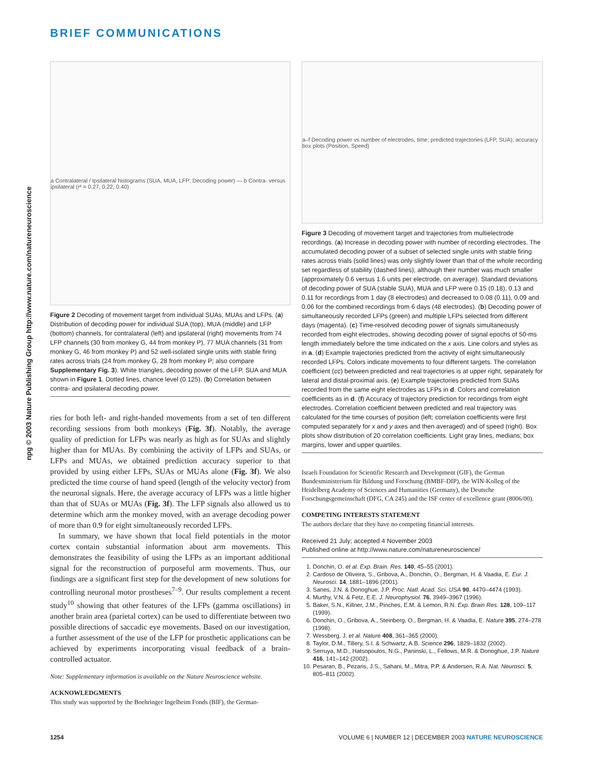BRIEF COMMUNICATIONS
npg © 2003 Nature Publishing Group http://www.nature.com/natureneuroscience
a Contralateral / Ipsilateral histograms (SUA, MUA, LFP; Decoding power) — b Contra- versus ipsilateral (r² = 0.27, 0.22, 0.40)
Figure 2 Decoding of movement target from individual SUAs, MUAs and LFPs. (a) Distribution of decoding power for individual SUA (top), MUA (middle) and LFP (bottom) channels, for contralateral (left) and ipsilateral (right) movements from 74 LFP channels (30 from monkey G, 44 from monkey P), 77 MUA channels (31 from monkey G, 46 from monkey P) and 52 well-isolated single units with stable firing rates across trials (24 from monkey G, 28 from monkey P; also compare Supplementary Fig. 3). White triangles, decoding power of the LFP, SUA and MUA shown in Figure 1. Dotted lines, chance level (0.125). (b) Correlation between contra- and ipsilateral decoding power.
ries for both left- and right-handed movements from a set of ten different recording sessions from both monkeys (Fig. 3f). Notably, the average quality of prediction for LFPs was nearly as high as for SUAs and slightly higher than for MUAs. By combining the activity of LFPs and SUAs, or LFPs and MUAs, we obtained prediction accuracy superior to that provided by using either LFPs, SUAs or MUAs alone (Fig. 3f). We also predicted the time course of hand speed (length of the velocity vector) from the neuronal signals. Here, the average accuracy of LFPs was a little higher than that of SUAs or MUAs (Fig. 3f). The LFP signals also allowed us to determine which arm the monkey moved, with an average decoding power of more than 0.9 for eight simultaneously recorded LFPs.
In summary, we have shown that local field potentials in the motor cortex contain substantial information about arm movements. This demonstrates the feasibility of using the LFPs as an important additional signal for the reconstruction of purposeful arm movements. Thus, our findings are a significant first step for the development of new solutions for controlling neuronal motor prostheses<sup>7–9</sup>. Our results complement a recent study<sup>10</sup> showing that other features of the LFPs (gamma oscillations) in another brain area (parietal cortex) can be used to differentiate between two possible directions of saccadic eye movements. Based on our investigation, a further assessment of the use of the LFP for prosthetic applications can be achieved by experiments incorporating visual feedback of a brain-controlled actuator.
Note: Supplementary information is available on the Nature Neuroscience website.
ACKNOWLEDGMENTS
This study was supported by the Boehringer Ingelheim Fonds (BIF), the German-
a–f Decoding power vs number of electrodes, time; predicted trajectories (LFP, SUA); accuracy box plots (Position, Speed)
Figure 3 Decoding of movement target and trajectories from multielectrode recordings. (a) Increase in decoding power with number of recording electrodes. The accumulated decoding power of a subset of selected single units with stable firing rates across trials (solid lines) was only slightly lower than that of the whole recording set regardless of stability (dashed lines), although their number was much smaller (approximately 0.6 versus 1.6 units per electrode, on average). Standard deviations of decoding power of SUA (stable SUA), MUA and LFP were 0.15 (0.18), 0.13 and 0.11 for recordings from 1 day (8 electrodes) and decreased to 0.08 (0.11), 0.09 and 0.06 for the combined recordings from 6 days (48 electrodes). (b) Decoding power of simultaneously recorded LFPs (green) and multiple LFPs selected from different days (magenta). (c) Time-resolved decoding power of signals simultaneously recorded from eight electrodes, showing decoding power of signal epochs of 50-ms length immediately before the time indicated on the x axis. Line colors and styles as in a. (d) Example trajectories predicted from the activity of eight simultaneously recorded LFPs. Colors indicate movements to four different targets. The correlation coefficient (cc) between predicted and real trajectories is at upper right, separately for lateral and distal-proximal axis. (e) Example trajectories predicted from SUAs recorded from the same eight electrodes as LFPs in d. Colors and correlation coefficients as in d. (f) Accuracy of trajectory prediction for recordings from eight electrodes. Correlation coefficient between predicted and real trajectory was calculated for the time courses of position (left; correlation coefficients were first computed separately for x and y axes and then averaged) and of speed (right). Box plots show distribution of 20 correlation coefficients. Light gray lines, medians; box margins, lower and upper quartiles.
Israeli Foundation for Scientific Research and Development (GIF), the German Bundesministerium für Bildung und Forschung (BMBF-DIP), the WIN-Kolleg of the Heidelberg Academy of Sciences and Humanities (Germany), the Deutsche Forschungsgemeinschaft (DFG, CA 245) and the ISF center of excellence grant (8006/00).
COMPETING INTERESTS STATEMENT
The authors declare that they have no competing financial interests.
Received 21 July; accepted 4 November 2003
Published online at http://www.nature.com/natureneuroscience/
1. Donchin, O. et al. Exp. Brain. Res. 140, 45–55 (2001).
2. Cardoso de Oliveira, S., Gribova, A., Donchin, O., Bergman, H. & Vaadia, E. Eur. J. Neurosci. 14, 1881–1896 (2001).
3. Sanes, J.N. & Donoghue, J.P. Proc. Natl. Acad. Sci. USA 90, 4470–4474 (1993).
4. Murthy, V.N. & Fetz, E.E. J. Neurophysiol. 76, 3949–3967 (1996).
5. Baker, S.N., Killner, J.M., Pinches, E.M. & Lemon, R.N. Exp. Brain Res. 128, 109–117 (1999).
6. Donchin, O., Gribova, A., Steinberg, O., Bergman, H. & Vaadia, E. Nature 395, 274–278 (1998).
7. Wessberg, J. et al. Nature 408, 361–365 (2000).
8. Taylor, D.M., Tillery, S.I. & Schwartz, A.B. Science 296, 1829–1832 (2002).
9. Serruya, M.D., Hatsopoulos, N.G., Paninski, L., Fellows, M.R. & Donoghue, J.P. Nature 416, 141–142 (2002).
10. Pesaran, B., Pezaris, J.S., Sahani, M., Mitra, P.P. & Andersen, R.A. Nat. Neurosci. 5, 805–811 (2002).
1254
VOLUME 6 | NUMBER 12 | DECEMBER 2003 NATURE NEUROSCIENCE